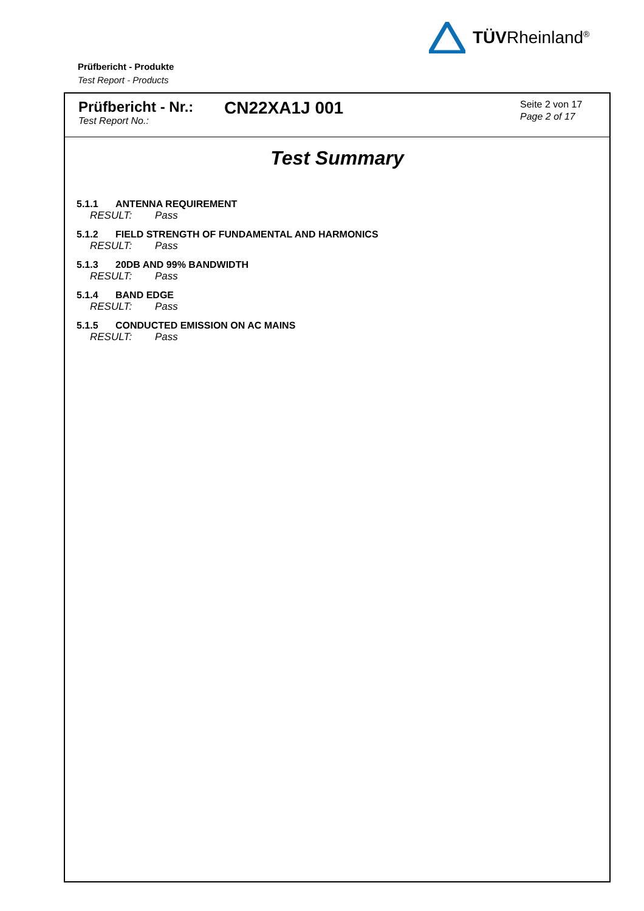TÜVRheinland<sup>®</sup>
Prüfbericht - Produkte
Test Report - Products
Prüfbericht - Nr.:
Test Report No.:
CN22XA1J 001
Seite 2 von 17
Page 2 of 17
Test Summary
5.1.1 ANTENNA REQUIREMENT
RESULT: Pass
5.1.2 FIELD STRENGTH OF FUNDAMENTAL AND HARMONICS
RESULT: Pass
5.1.3 20DB AND 99% BANDWIDTH
RESULT: Pass
5.1.4 BAND EDGE
RESULT: Pass
5.1.5 CONDUCTED EMISSION ON AC MAINS
RESULT: Pass